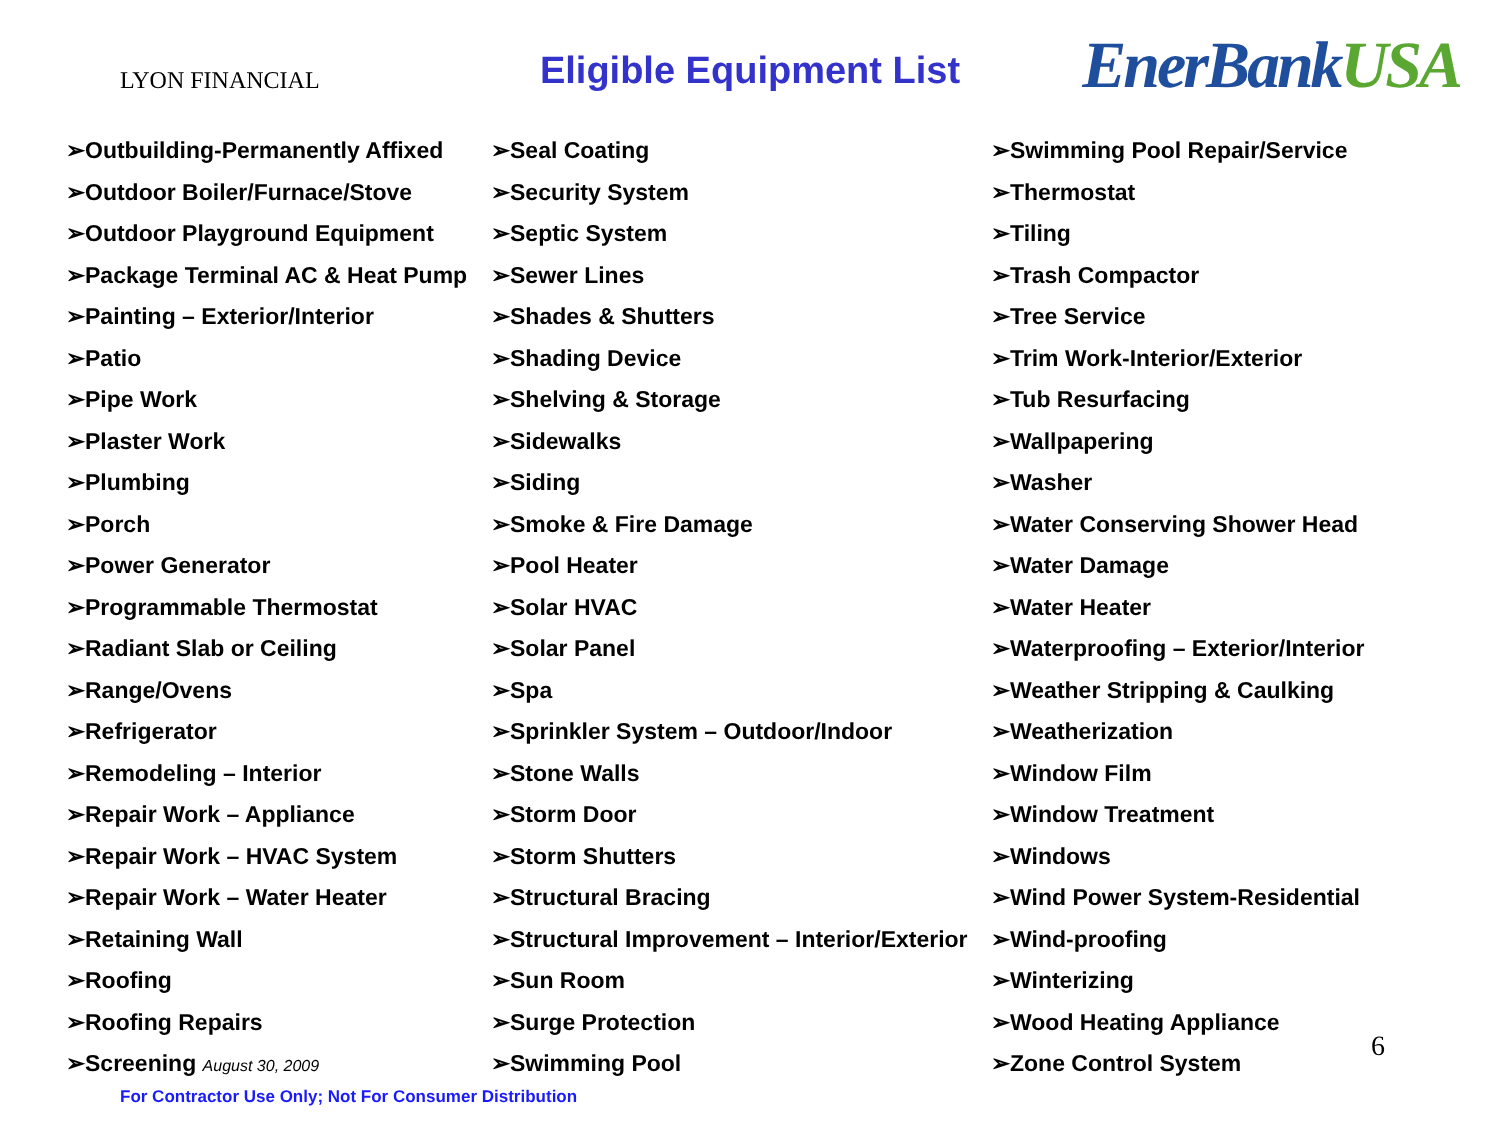LYON FINANCIAL
Eligible Equipment List
EnerBankUSA
➢Outbuilding-Permanently Affixed
➢Outdoor Boiler/Furnace/Stove
➢Outdoor Playground Equipment
➢Package Terminal AC & Heat Pump
➢Painting – Exterior/Interior
➢Patio
➢Pipe Work
➢Plaster Work
➢Plumbing
➢Porch
➢Power Generator
➢Programmable Thermostat
➢Radiant Slab or Ceiling
➢Range/Ovens
➢Refrigerator
➢Remodeling – Interior
➢Repair Work – Appliance
➢Repair Work – HVAC System
➢Repair Work – Water Heater
➢Retaining Wall
➢Roofing
➢Roofing Repairs
➢Screening August 30, 2009
➢Seal Coating
➢Security System
➢Septic System
➢Sewer Lines
➢Shades & Shutters
➢Shading Device
➢Shelving & Storage
➢Sidewalks
➢Siding
➢Smoke & Fire Damage
➢Pool Heater
➢Solar HVAC
➢Solar Panel
➢Spa
➢Sprinkler System – Outdoor/Indoor
➢Stone Walls
➢Storm Door
➢Storm Shutters
➢Structural Bracing
➢Structural Improvement – Interior/Exterior
➢Sun Room
➢Surge Protection
➢Swimming Pool
➢Swimming Pool Repair/Service
➢Thermostat
➢Tiling
➢Trash Compactor
➢Tree Service
➢Trim Work-Interior/Exterior
➢Tub Resurfacing
➢Wallpapering
➢Washer
➢Water Conserving Shower Head
➢Water Damage
➢Water Heater
➢Waterproofing – Exterior/Interior
➢Weather Stripping & Caulking
➢Weatherization
➢Window Film
➢Window Treatment
➢Windows
➢Wind Power System-Residential
➢Wind-proofing
➢Winterizing
➢Wood Heating Appliance
➢Zone Control System
For Contractor Use Only; Not For Consumer Distribution
6